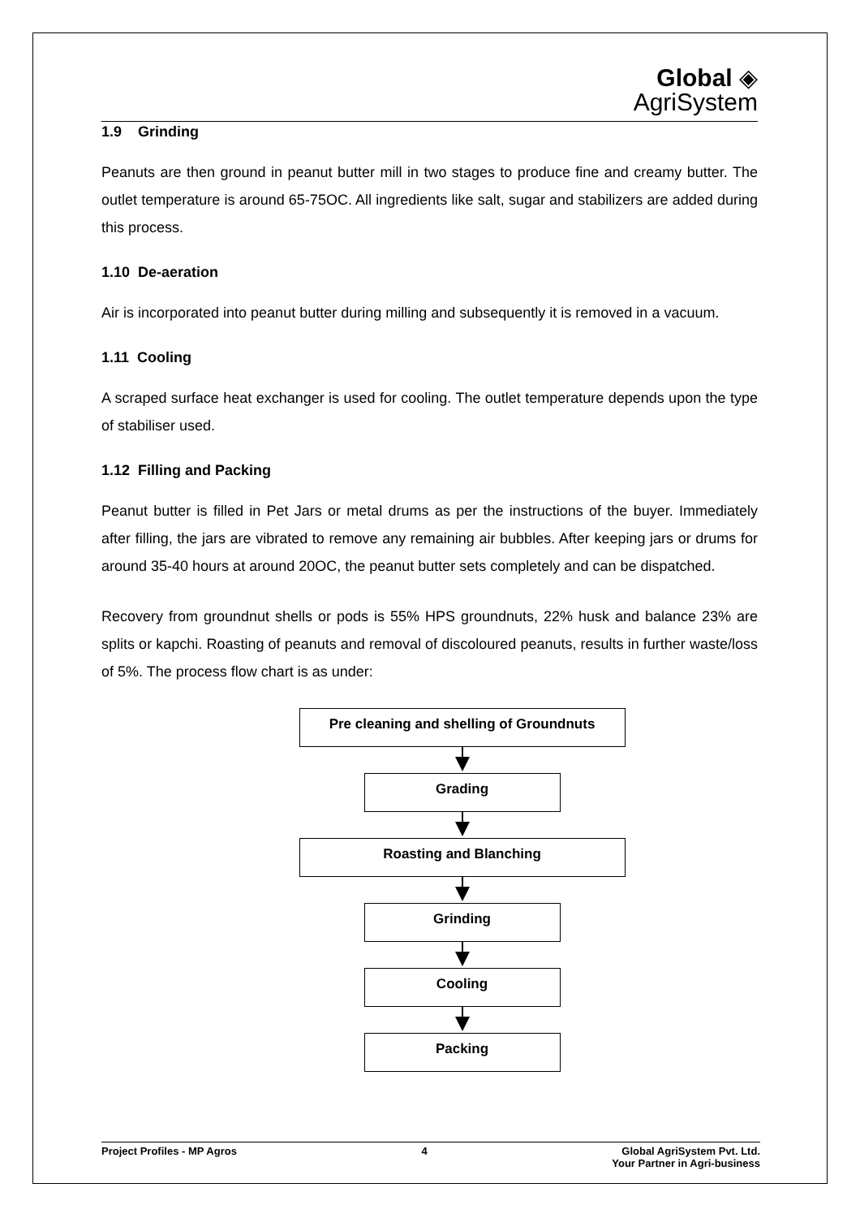Global ◈
AgriSystem
1.9 Grinding
Peanuts are then ground in peanut butter mill in two stages to produce fine and creamy butter. The outlet temperature is around 65-75OC. All ingredients like salt, sugar and stabilizers are added during this process.
1.10 De-aeration
Air is incorporated into peanut butter during milling and subsequently it is removed in a vacuum.
1.11 Cooling
A scraped surface heat exchanger is used for cooling. The outlet temperature depends upon the type of stabiliser used.
1.12 Filling and Packing
Peanut butter is filled in Pet Jars or metal drums as per the instructions of the buyer. Immediately after filling, the jars are vibrated to remove any remaining air bubbles. After keeping jars or drums for around 35-40 hours at around 20OC, the peanut butter sets completely and can be dispatched.
Recovery from groundnut shells or pods is 55% HPS groundnuts, 22% husk and balance 23% are splits or kapchi. Roasting of peanuts and removal of discoloured peanuts, results in further waste/loss of 5%. The process flow chart is as under:
Pre cleaning and shelling of Groundnuts
Grading
Roasting and Blanching
Grinding
Cooling
Packing
Project Profiles - MP Agros 4 Global AgriSystem Pvt. Ltd.
Your Partner in Agri-business